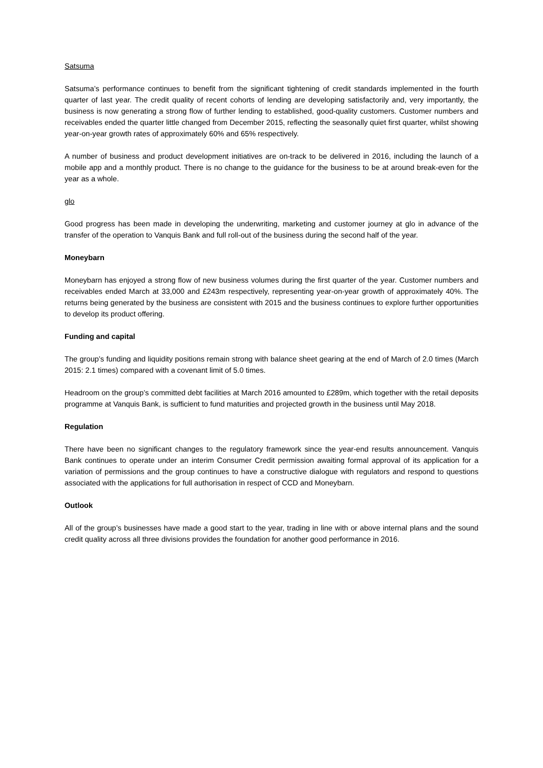Satsuma
Satsuma’s performance continues to benefit from the significant tightening of credit standards implemented in the fourth quarter of last year. The credit quality of recent cohorts of lending are developing satisfactorily and, very importantly, the business is now generating a strong flow of further lending to established, good-quality customers. Customer numbers and receivables ended the quarter little changed from December 2015, reflecting the seasonally quiet first quarter, whilst showing year-on-year growth rates of approximately 60% and 65% respectively.
A number of business and product development initiatives are on-track to be delivered in 2016, including the launch of a mobile app and a monthly product. There is no change to the guidance for the business to be at around break-even for the year as a whole.
glo
Good progress has been made in developing the underwriting, marketing and customer journey at glo in advance of the transfer of the operation to Vanquis Bank and full roll-out of the business during the second half of the year.
Moneybarn
Moneybarn has enjoyed a strong flow of new business volumes during the first quarter of the year. Customer numbers and receivables ended March at 33,000 and £243m respectively, representing year-on-year growth of approximately 40%. The returns being generated by the business are consistent with 2015 and the business continues to explore further opportunities to develop its product offering.
Funding and capital
The group’s funding and liquidity positions remain strong with balance sheet gearing at the end of March of 2.0 times (March 2015: 2.1 times) compared with a covenant limit of 5.0 times.
Headroom on the group’s committed debt facilities at March 2016 amounted to £289m, which together with the retail deposits programme at Vanquis Bank, is sufficient to fund maturities and projected growth in the business until May 2018.
Regulation
There have been no significant changes to the regulatory framework since the year-end results announcement. Vanquis Bank continues to operate under an interim Consumer Credit permission awaiting formal approval of its application for a variation of permissions and the group continues to have a constructive dialogue with regulators and respond to questions associated with the applications for full authorisation in respect of CCD and Moneybarn.
Outlook
All of the group’s businesses have made a good start to the year, trading in line with or above internal plans and the sound credit quality across all three divisions provides the foundation for another good performance in 2016.